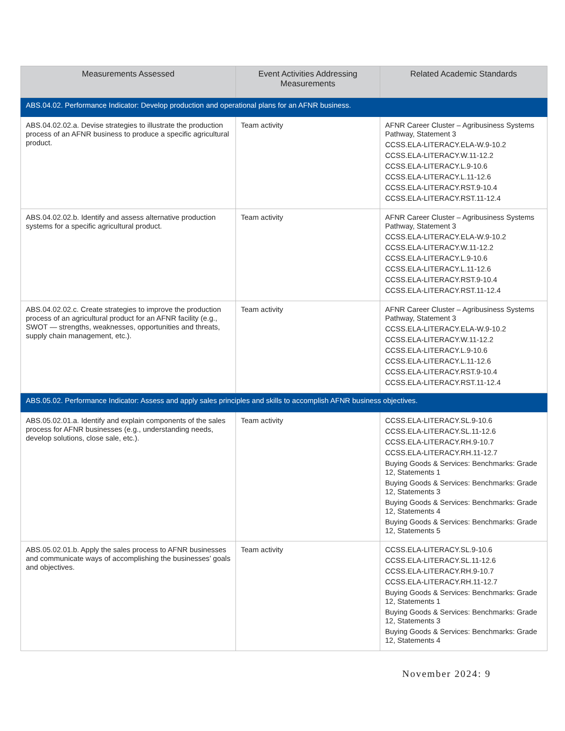| Measurements Assessed | Event Activities Addressing Measurements | Related Academic Standards |
| --- | --- | --- |
| ABS.04.02. Performance Indicator: Develop production and operational plans for an AFNR business. | | |
| ABS.04.02.02.a. Devise strategies to illustrate the production process of an AFNR business to produce a specific agricultural product. | Team activity | AFNR Career Cluster – Agribusiness Systems Pathway, Statement 3 CCSS.ELA-LITERACY.ELA-W.9-10.2 CCSS.ELA-LITERACY.W.11-12.2 CCSS.ELA-LITERACY.L.9-10.6 CCSS.ELA-LITERACY.L.11-12.6 CCSS.ELA-LITERACY.RST.9-10.4 CCSS.ELA-LITERACY.RST.11-12.4 |
| ABS.04.02.02.b. Identify and assess alternative production systems for a specific agricultural product. | Team activity | AFNR Career Cluster – Agribusiness Systems Pathway, Statement 3 CCSS.ELA-LITERACY.ELA-W.9-10.2 CCSS.ELA-LITERACY.W.11-12.2 CCSS.ELA-LITERACY.L.9-10.6 CCSS.ELA-LITERACY.L.11-12.6 CCSS.ELA-LITERACY.RST.9-10.4 CCSS.ELA-LITERACY.RST.11-12.4 |
| ABS.04.02.02.c. Create strategies to improve the production process of an agricultural product for an AFNR facility (e.g., SWOT — strengths, weaknesses, opportunities and threats, supply chain management, etc.). | Team activity | AFNR Career Cluster – Agribusiness Systems Pathway, Statement 3 CCSS.ELA-LITERACY.ELA-W.9-10.2 CCSS.ELA-LITERACY.W.11-12.2 CCSS.ELA-LITERACY.L.9-10.6 CCSS.ELA-LITERACY.L.11-12.6 CCSS.ELA-LITERACY.RST.9-10.4 CCSS.ELA-LITERACY.RST.11-12.4 |
| ABS.05.02. Performance Indicator: Assess and apply sales principles and skills to accomplish AFNR business objectives. | | |
| ABS.05.02.01.a. Identify and explain components of the sales process for AFNR businesses (e.g., understanding needs, develop solutions, close sale, etc.). | Team activity | CCSS.ELA-LITERACY.SL.9-10.6 CCSS.ELA-LITERACY.SL.11-12.6 CCSS.ELA-LITERACY.RH.9-10.7 CCSS.ELA-LITERACY.RH.11-12.7 Buying Goods & Services: Benchmarks: Grade 12, Statements 1 Buying Goods & Services: Benchmarks: Grade 12, Statements 3 Buying Goods & Services: Benchmarks: Grade 12, Statements 4 Buying Goods & Services: Benchmarks: Grade 12, Statements 5 |
| ABS.05.02.01.b. Apply the sales process to AFNR businesses and communicate ways of accomplishing the businesses’ goals and objectives. | Team activity | CCSS.ELA-LITERACY.SL.9-10.6 CCSS.ELA-LITERACY.SL.11-12.6 CCSS.ELA-LITERACY.RH.9-10.7 CCSS.ELA-LITERACY.RH.11-12.7 Buying Goods & Services: Benchmarks: Grade 12, Statements 1 Buying Goods & Services: Benchmarks: Grade 12, Statements 3 Buying Goods & Services: Benchmarks: Grade 12, Statements 4 |
November 2024: 9